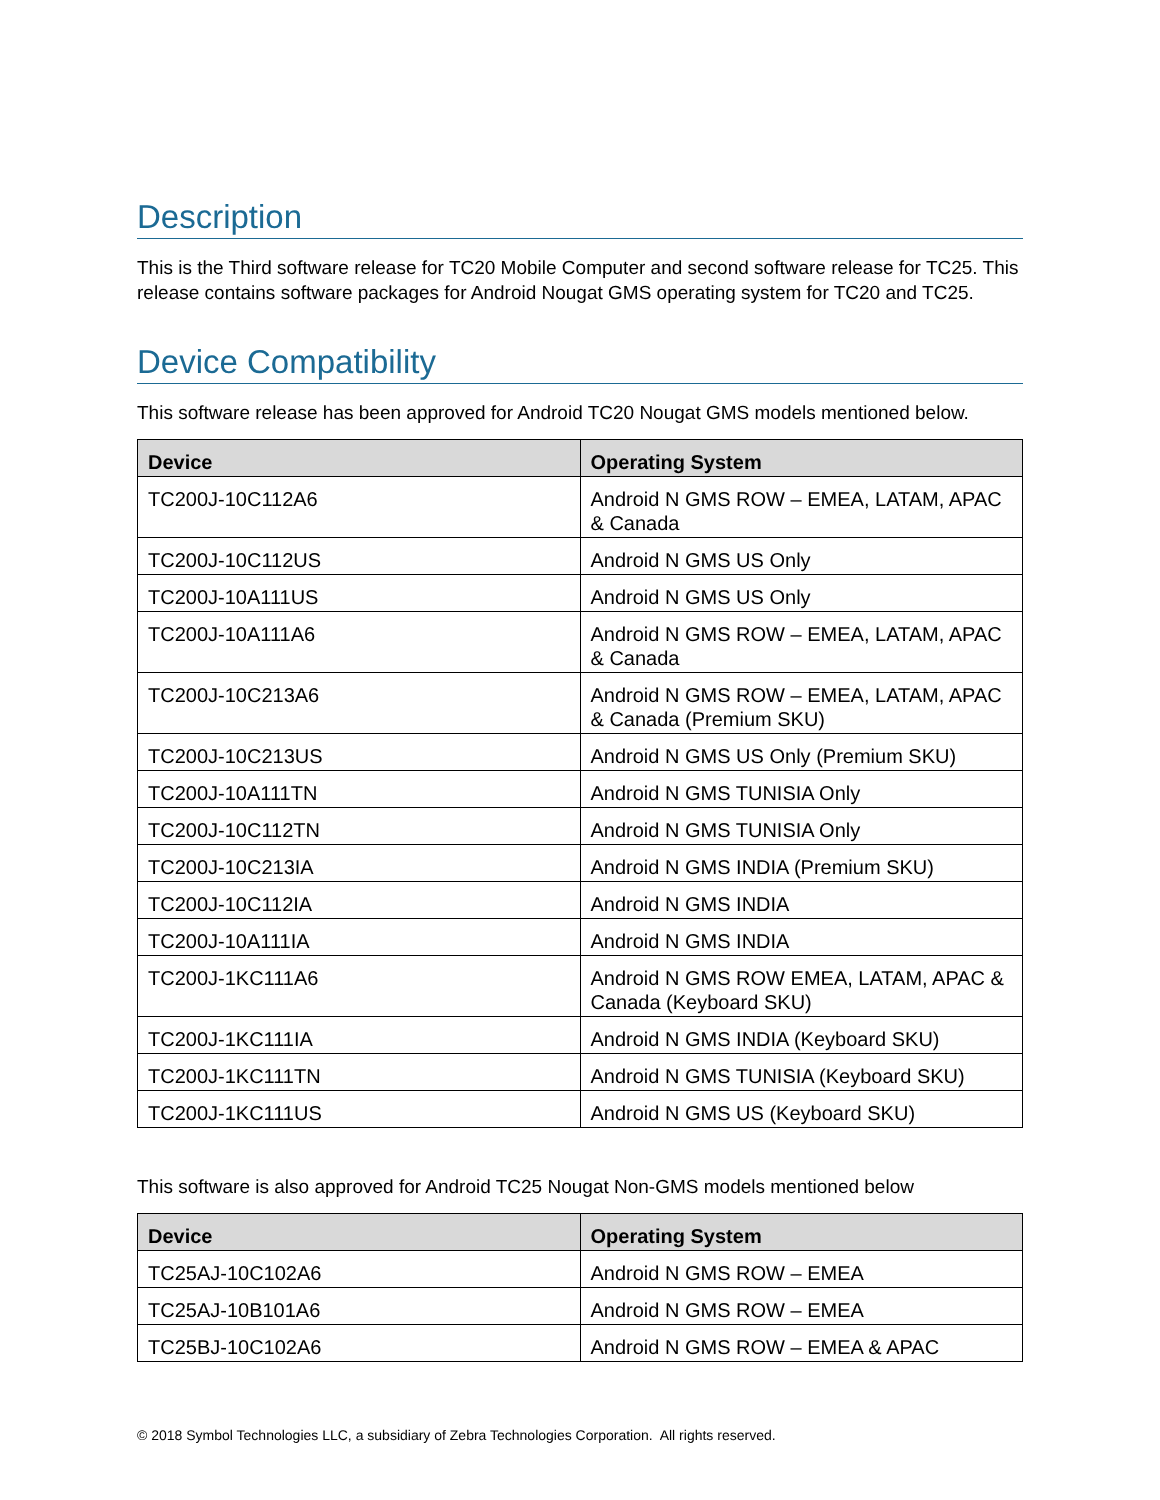Description
This is the Third software release for TC20 Mobile Computer and second software release for TC25. This release contains software packages for Android Nougat GMS operating system for TC20 and TC25.
Device Compatibility
This software release has been approved for Android TC20 Nougat GMS models mentioned below.
| Device | Operating System |
| --- | --- |
| TC200J-10C112A6 | Android N GMS ROW – EMEA, LATAM, APAC & Canada |
| TC200J-10C112US | Android N GMS US Only |
| TC200J-10A111US | Android N GMS US Only |
| TC200J-10A111A6 | Android N GMS ROW – EMEA, LATAM, APAC & Canada |
| TC200J-10C213A6 | Android N GMS ROW – EMEA, LATAM, APAC & Canada (Premium SKU) |
| TC200J-10C213US | Android N GMS US Only (Premium SKU) |
| TC200J-10A111TN | Android N GMS TUNISIA Only |
| TC200J-10C112TN | Android N GMS TUNISIA Only |
| TC200J-10C213IA | Android N GMS INDIA (Premium SKU) |
| TC200J-10C112IA | Android N GMS INDIA |
| TC200J-10A111IA | Android N GMS INDIA |
| TC200J-1KC111A6 | Android N GMS ROW EMEA, LATAM, APAC & Canada (Keyboard SKU) |
| TC200J-1KC111IA | Android N GMS INDIA (Keyboard SKU) |
| TC200J-1KC111TN | Android N GMS TUNISIA (Keyboard SKU) |
| TC200J-1KC111US | Android N GMS US (Keyboard SKU) |
This software is also approved for Android TC25 Nougat Non-GMS models mentioned below
| Device | Operating System |
| --- | --- |
| TC25AJ-10C102A6 | Android N GMS ROW – EMEA |
| TC25AJ-10B101A6 | Android N GMS ROW – EMEA |
| TC25BJ-10C102A6 | Android N GMS ROW – EMEA & APAC |
© 2018 Symbol Technologies LLC, a subsidiary of Zebra Technologies Corporation. All rights reserved.